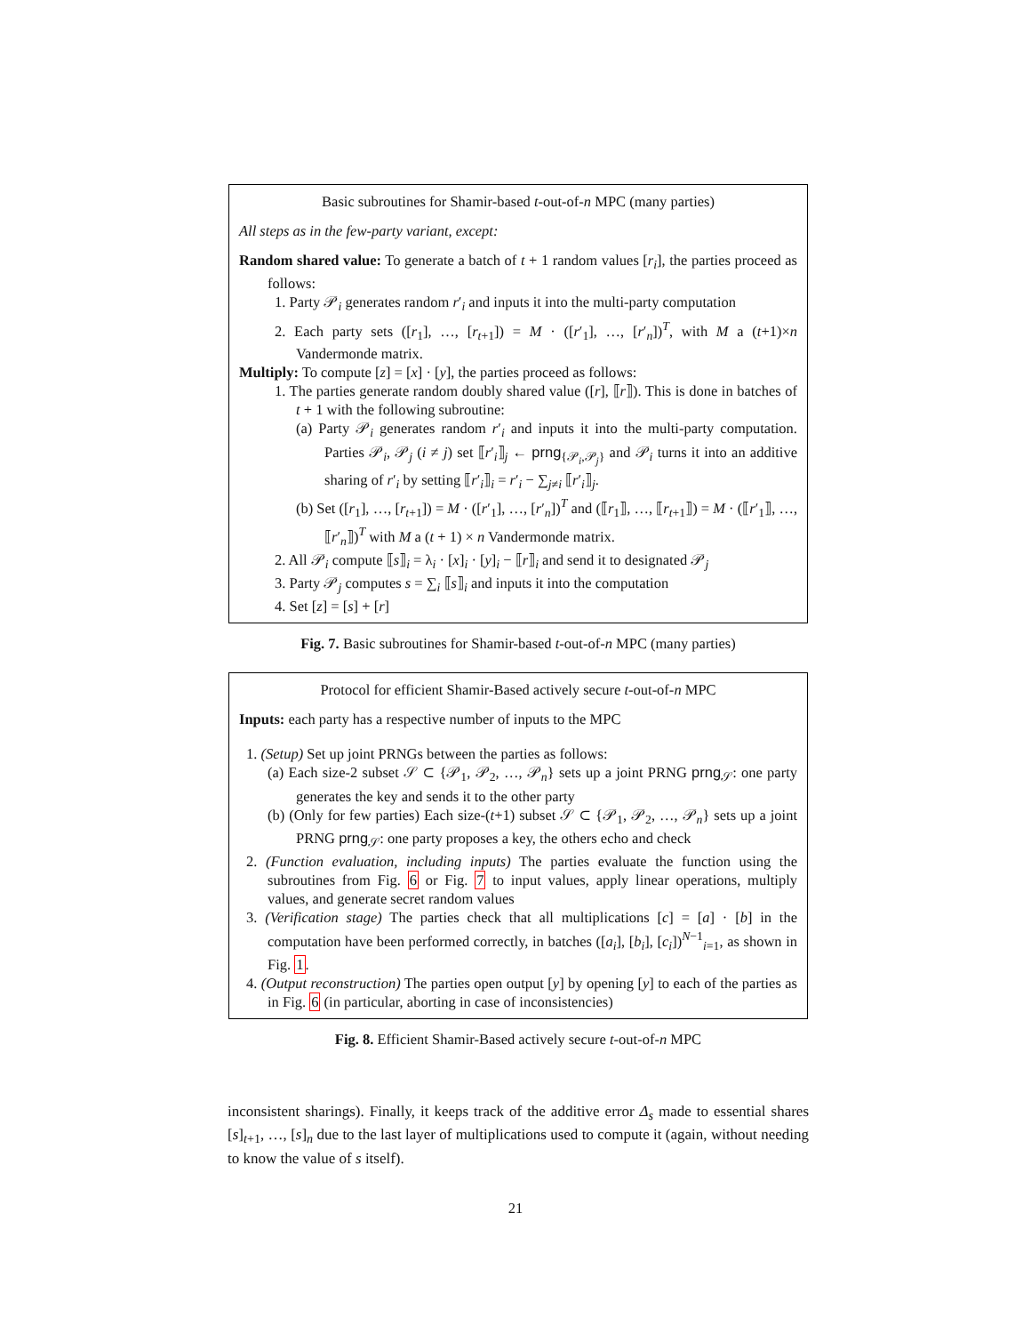Basic subroutines for Shamir-based t-out-of-n MPC (many parties)
All steps as in the few-party variant, except:
Random shared value: To generate a batch of t + 1 random values [r<sub>i</sub>], the parties proceed as follows:
1. Party 𝒫<sub>i</sub> generates random r′<sub>i</sub> and inputs it into the multi-party computation
2. Each party sets ([r<sub>1</sub>], …, [r<sub>t+1</sub>]) = M · ([r′<sub>1</sub>], …, [r′<sub>n</sub>])<sup>T</sup>, with M a (t+1)×n Vandermonde matrix.
Multiply: To compute [z] = [x] · [y], the parties proceed as follows:
1. The parties generate random doubly shared value ([r], ⟦r⟧). This is done in batches of t + 1 with the following subroutine:
(a) Party 𝒫<sub>i</sub> generates random r′<sub>i</sub> and inputs it into the multi-party computation. Parties 𝒫<sub>i</sub>, 𝒫<sub>j</sub> (i ≠ j) set ⟦r′<sub>i</sub>⟧<sub>j</sub> ← prng<sub>{𝒫<sub>i</sub>,𝒫<sub>j</sub>}</sub> and 𝒫<sub>i</sub> turns it into an additive sharing of r′<sub>i</sub> by setting ⟦r′<sub>i</sub>⟧<sub>i</sub> = r′<sub>i</sub> − ∑<sub>j≠i</sub> ⟦r′<sub>i</sub>⟧<sub>j</sub>.
(b) Set ([r<sub>1</sub>], …, [r<sub>t+1</sub>]) = M · ([r′<sub>1</sub>], …, [r′<sub>n</sub>])<sup>T</sup> and (⟦r<sub>1</sub>⟧, …, ⟦r<sub>t+1</sub>⟧) = M · (⟦r′<sub>1</sub>⟧, …, ⟦r′<sub>n</sub>⟧)<sup>T</sup> with M a (t + 1) × n Vandermonde matrix.
2. All 𝒫<sub>i</sub> compute ⟦s⟧<sub>i</sub> = λ<sub>i</sub> · [x]<sub>i</sub> · [y]<sub>i</sub> − ⟦r⟧<sub>i</sub> and send it to designated 𝒫<sub>j</sub>
3. Party 𝒫<sub>j</sub> computes s = ∑<sub>i</sub> ⟦s⟧<sub>i</sub> and inputs it into the computation
4. Set [z] = [s] + [r]
Fig. 7. Basic subroutines for Shamir-based t-out-of-n MPC (many parties)
Protocol for efficient Shamir-Based actively secure t-out-of-n MPC
Inputs: each party has a respective number of inputs to the MPC
1. (Setup) Set up joint PRNGs between the parties as follows:
(a) Each size-2 subset 𝒮 ⊂ {𝒫<sub>1</sub>, 𝒫<sub>2</sub>, …, 𝒫<sub>n</sub>} sets up a joint PRNG prng<sub>𝒮</sub>: one party generates the key and sends it to the other party
(b) (Only for few parties) Each size-(t+1) subset 𝒮 ⊂ {𝒫<sub>1</sub>, 𝒫<sub>2</sub>, …, 𝒫<sub>n</sub>} sets up a joint PRNG prng<sub>𝒮</sub>: one party proposes a key, the others echo and check
2. (Function evaluation, including inputs) The parties evaluate the function using the subroutines from Fig. 6 or Fig. 7 to input values, apply linear operations, multiply values, and generate secret random values
3. (Verification stage) The parties check that all multiplications [c] = [a] · [b] in the computation have been performed correctly, in batches ([a<sub>i</sub>], [b<sub>i</sub>], [c<sub>i</sub>])<sup>N−1</sup><sub>i=1</sub>, as shown in Fig. 1.
4. (Output reconstruction) The parties open output [y] by opening [y] to each of the parties as in Fig. 6 (in particular, aborting in case of inconsistencies)
Fig. 8. Efficient Shamir-Based actively secure t-out-of-n MPC
inconsistent sharings). Finally, it keeps track of the additive error Δ<sub>s</sub> made to essential shares [s]<sub>t+1</sub>, …, [s]<sub>n</sub> due to the last layer of multiplications used to compute it (again, without needing to know the value of s itself).
21